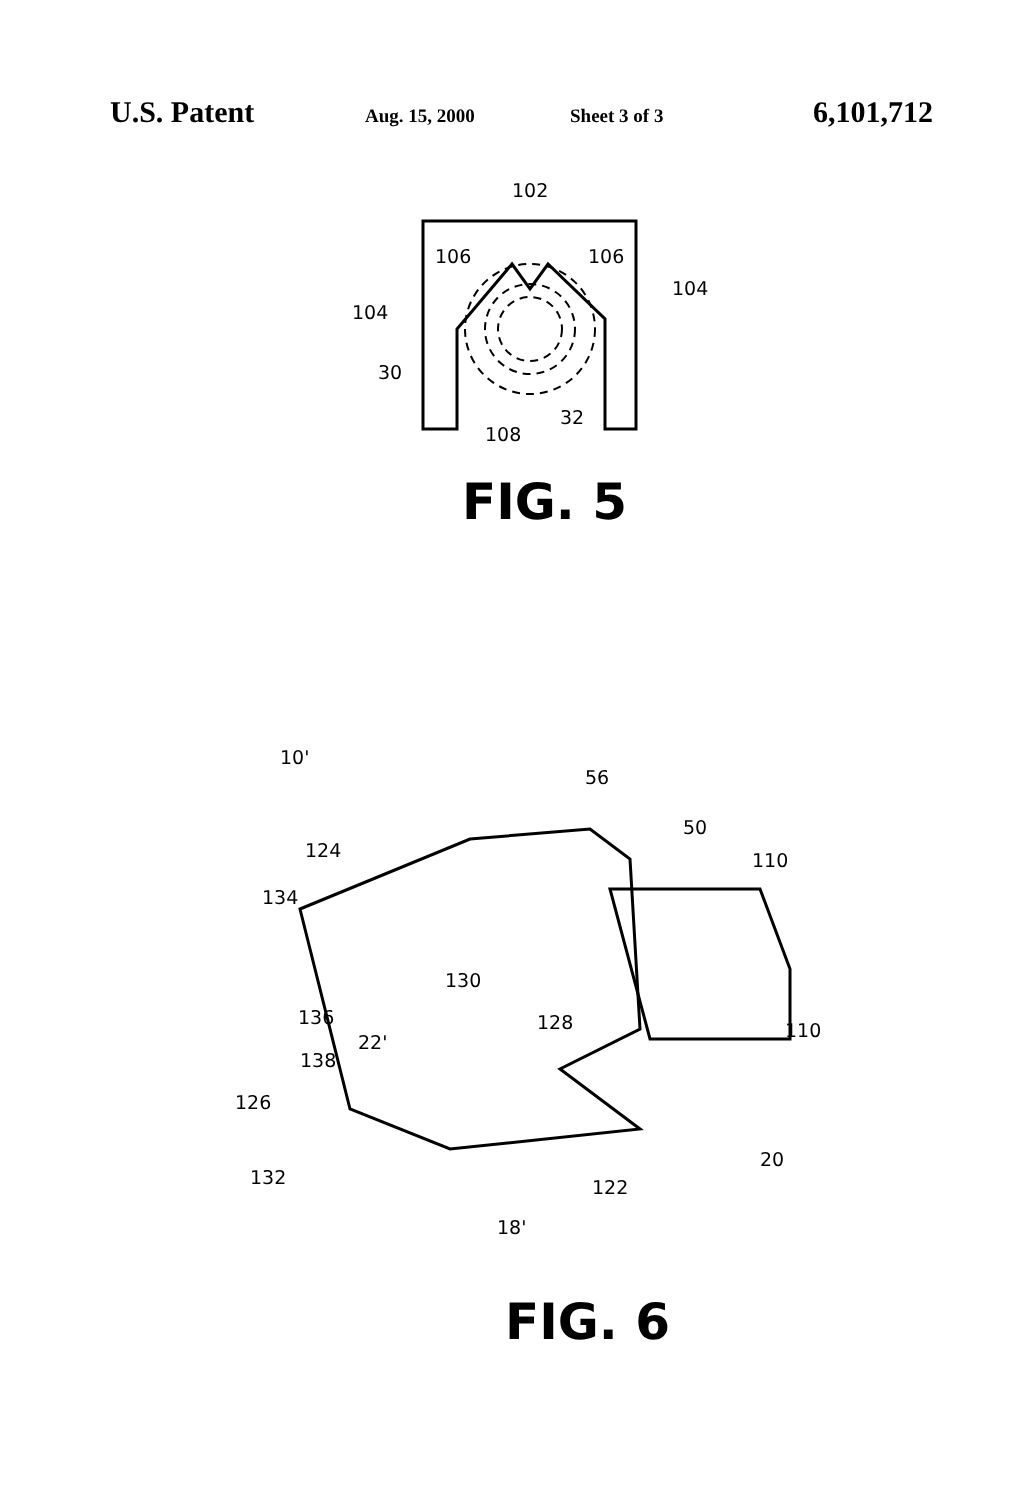U.S. Patent Aug. 15, 2000 Sheet 3 of 3 6,101,712
102
106
106
104
104
30
108
32
FIG. 5
10'
56
124
50
110
134
130
136
128
110
22'
138
126
132
20
122
18'
FIG. 6